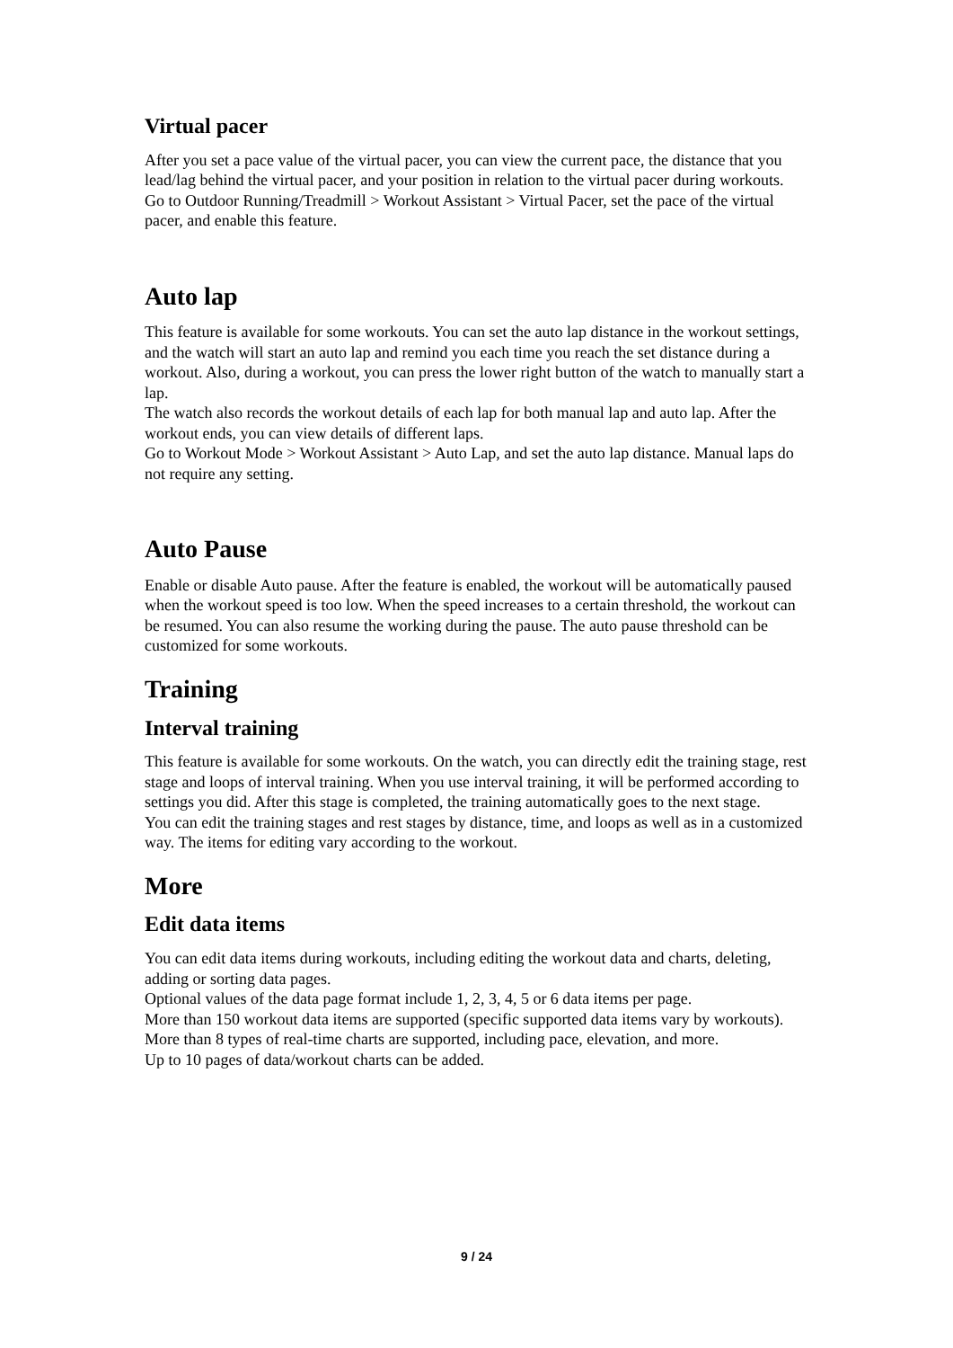Virtual pacer
After you set a pace value of the virtual pacer, you can view the current pace, the distance that you lead/lag behind the virtual pacer, and your position in relation to the virtual pacer during workouts.
Go to Outdoor Running/Treadmill > Workout Assistant > Virtual Pacer, set the pace of the virtual pacer, and enable this feature.
Auto lap
This feature is available for some workouts. You can set the auto lap distance in the workout settings, and the watch will start an auto lap and remind you each time you reach the set distance during a workout. Also, during a workout, you can press the lower right button of the watch to manually start a lap.
The watch also records the workout details of each lap for both manual lap and auto lap. After the workout ends, you can view details of different laps.
Go to Workout Mode > Workout Assistant > Auto Lap, and set the auto lap distance. Manual laps do not require any setting.
Auto Pause
Enable or disable Auto pause. After the feature is enabled, the workout will be automatically paused when the workout speed is too low. When the speed increases to a certain threshold, the workout can be resumed. You can also resume the working during the pause. The auto pause threshold can be customized for some workouts.
Training
Interval training
This feature is available for some workouts. On the watch, you can directly edit the training stage, rest stage and loops of interval training. When you use interval training, it will be performed according to settings you did. After this stage is completed, the training automatically goes to the next stage.
You can edit the training stages and rest stages by distance, time, and loops as well as in a customized way. The items for editing vary according to the workout.
More
Edit data items
You can edit data items during workouts, including editing the workout data and charts, deleting, adding or sorting data pages.
Optional values of the data page format include 1, 2, 3, 4, 5 or 6 data items per page.
More than 150 workout data items are supported (specific supported data items vary by workouts).
More than 8 types of real-time charts are supported, including pace, elevation, and more.
Up to 10 pages of data/workout charts can be added.
9 / 24